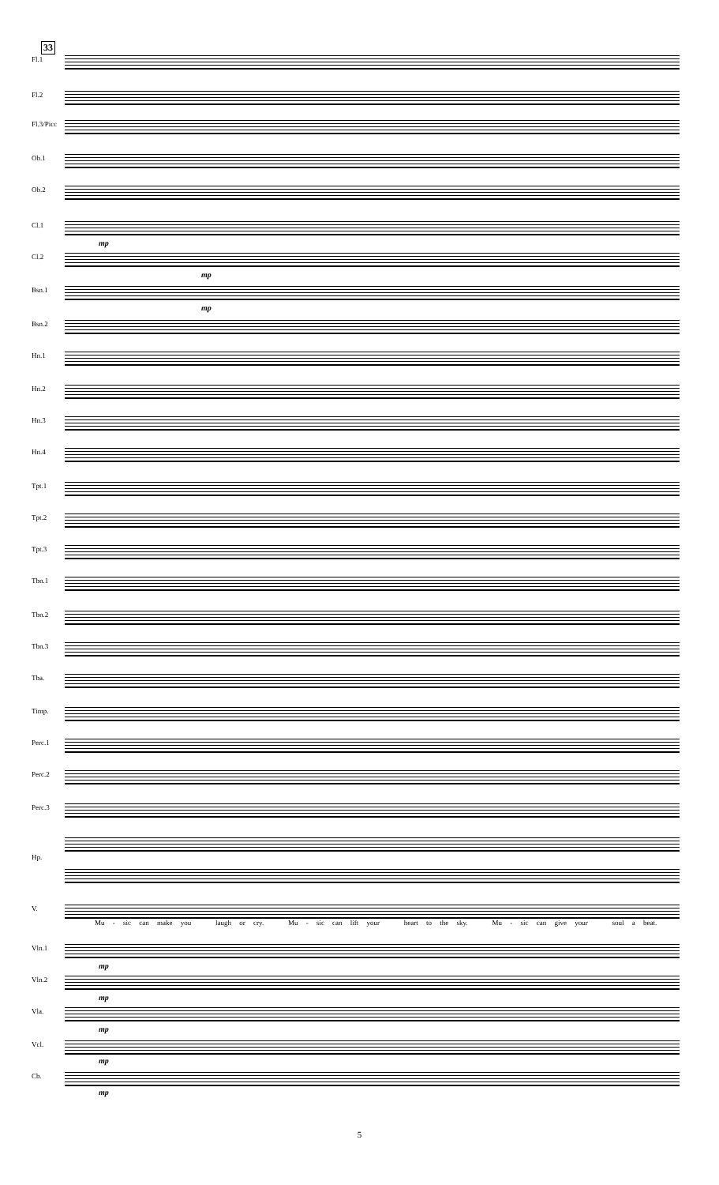33
Fl.1
Fl.2
Fl.3/Picc
Ob.1
Ob.2
Cl.1
mp
Cl.2
mp
Bsn.1
mp
Bsn.2
Hn.1
Hn.2
Hn.3
Hn.4
Tpt.1
Tpt.2
Tpt.3
Tbn.1
Tbn.2
Tbn.3
Tba.
Timp.
Perc.1
Perc.2
Perc.3
Hp.
V.
Mu - sic can make you laugh or cry. Mu - sic can lift your heart to the sky. Mu - sic can give your soul a beat.
Vln.1
mp
Vln.2
mp
Vla.
mp
Vcl.
mp
Cb.
mp
5